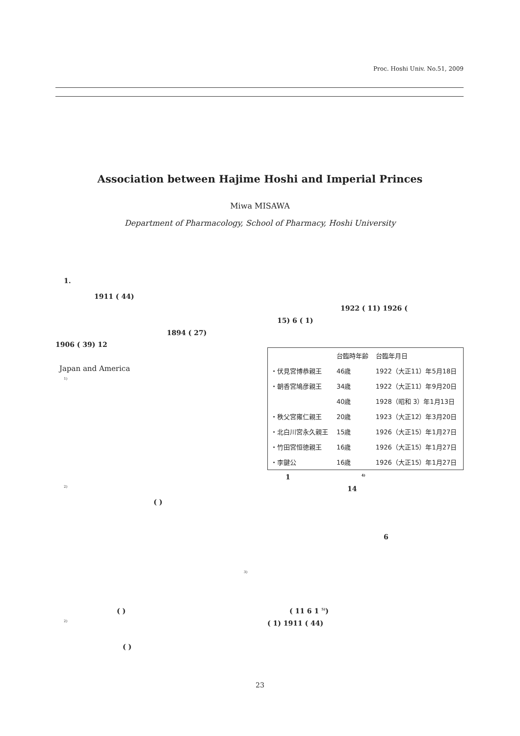Proc. Hoshi Univ. No.51, 2009
Association between Hajime Hoshi and Imperial Princes
Miwa MISAWA
Department of Pharmacology, School of Pharmacy, Hoshi University
1.
1911 ( 44)
1894 ( 27)
1906 ( 39) 12
Japan and America
1)
2)
( )
3)
( )
2)
( )
1922 ( 11) 1926 (
15) 6 ( 1)
| | 台臨時年齢 | 台臨年月日 |
| --- | --- | --- |
| ・伏見宮博恭親王 | 46歳 | 1922（大正11）年5月18日 |
| ・朝香宮鳩彦親王 | 34歳 | 1922（大正11）年9月20日 |
| | 40歳 | 1928（昭和 3）年1月13日 |
| ・秩父宮雍仁親王 | 20歳 | 1923（大正12）年3月20日 |
| ・北白川宮永久親王 | 15歳 | 1926（大正15）年1月27日 |
| ・竹田宮恒徳親王 | 16歳 | 1926（大正15）年1月27日 |
| ・李鍵公 | 16歳 | 1926（大正15）年1月27日 |
1 <sup>4)</sup>
14
6
( 11 6 1 <sup>5)</sup>)
( 1) 1911 ( 44)
23